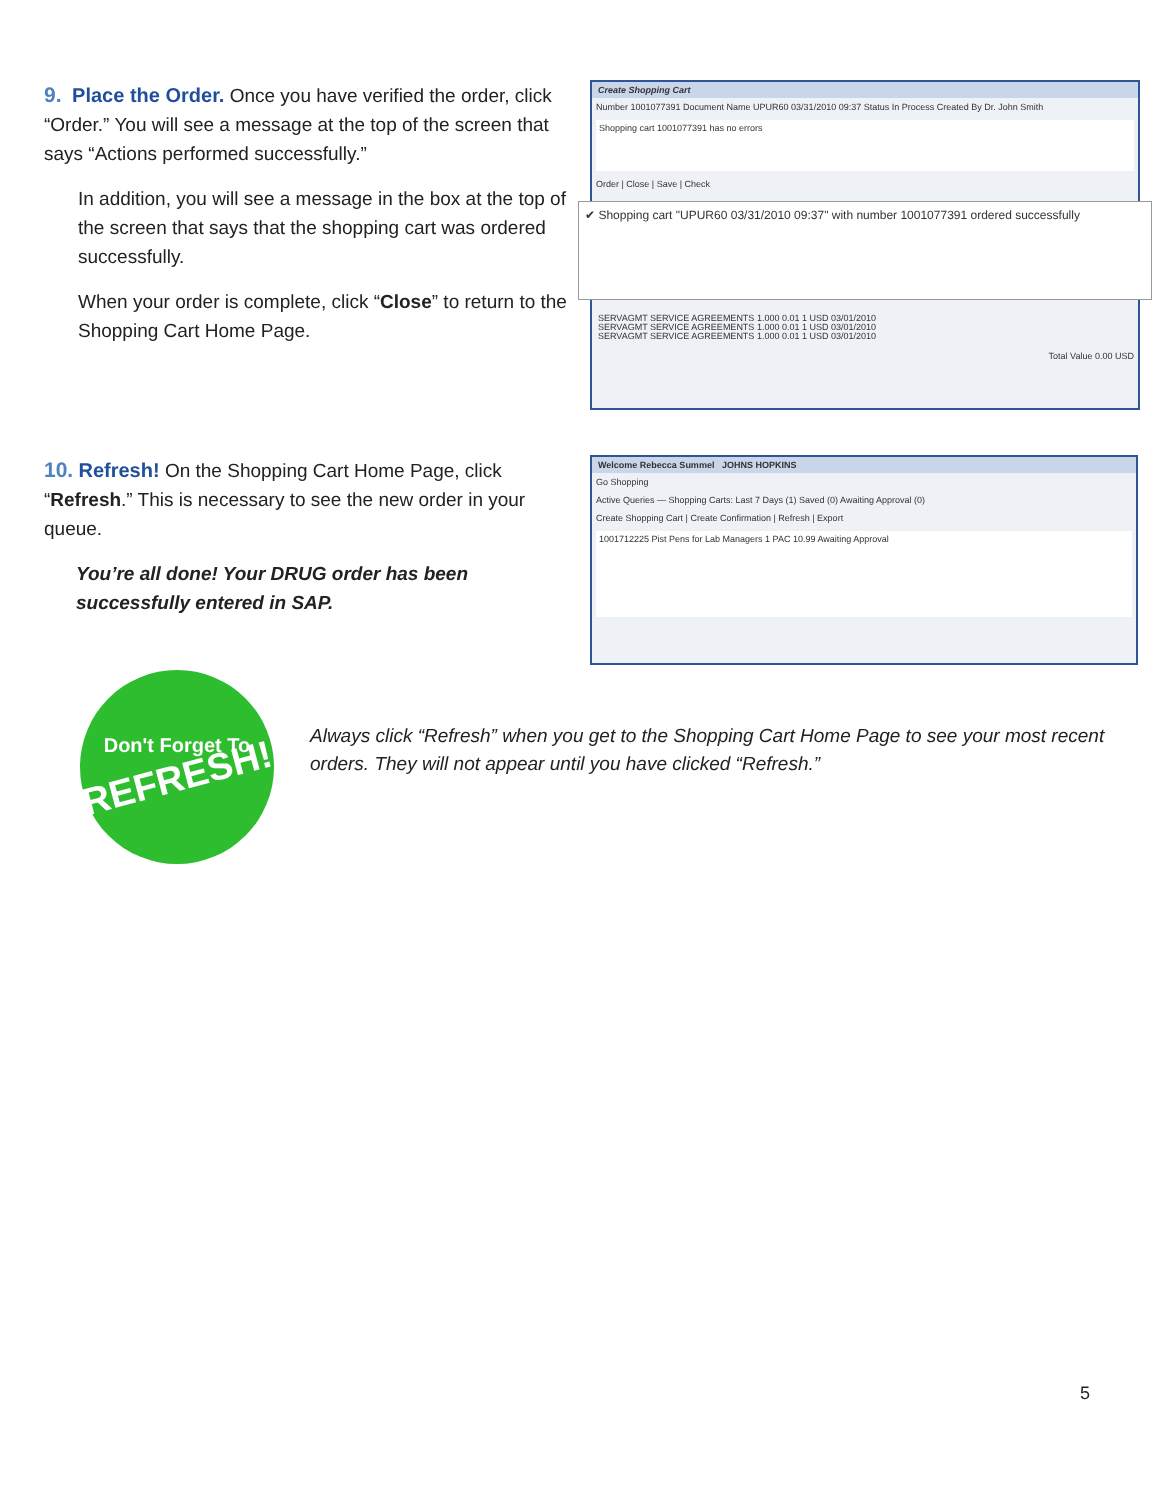9. Place the Order. Once you have verified the order, click “Order.” You will see a message at the top of the screen that says “Actions performed successfully.”
In addition, you will see a message in the box at the top of the screen that says that the shopping cart was ordered successfully.
When your order is complete, click “Close” to return to the Shopping Cart Home Page.
Create Shopping Cart
Number 1001077391 Document Name UPUR60 03/31/2010 09:37 Status In Process Created By Dr. John Smith
Shopping cart 1001077391 has no errors
Order | Close | Save | Check
✔ Shopping cart "UPUR60 03/31/2010 09:37" with number 1001077391 ordered successfully
SERVAGMT SERVICE AGREEMENTS 1.000 0.01 1 USD 03/01/2010
SERVAGMT SERVICE AGREEMENTS 1.000 0.01 1 USD 03/01/2010
SERVAGMT SERVICE AGREEMENTS 1.000 0.01 1 USD 03/01/2010
Total Value 0.00 USD
10. Refresh! On the Shopping Cart Home Page, click “Refresh.” This is necessary to see the new order in your queue.
You’re all done! Your DRUG order has been successfully entered in SAP.
Welcome Rebecca Summel JOHNS HOPKINS
Go Shopping
Active Queries — Shopping Carts: Last 7 Days (1) Saved (0) Awaiting Approval (0)
Create Shopping Cart | Create Confirmation | Refresh | Export
1001712225 Pist Pens for Lab Managers 1 PAC 10.99 Awaiting Approval
Don't Forget To
REFRESH!
Always click “Refresh” when you get to the Shopping Cart Home Page to see your most recent orders. They will not appear until you have clicked “Refresh.”
5